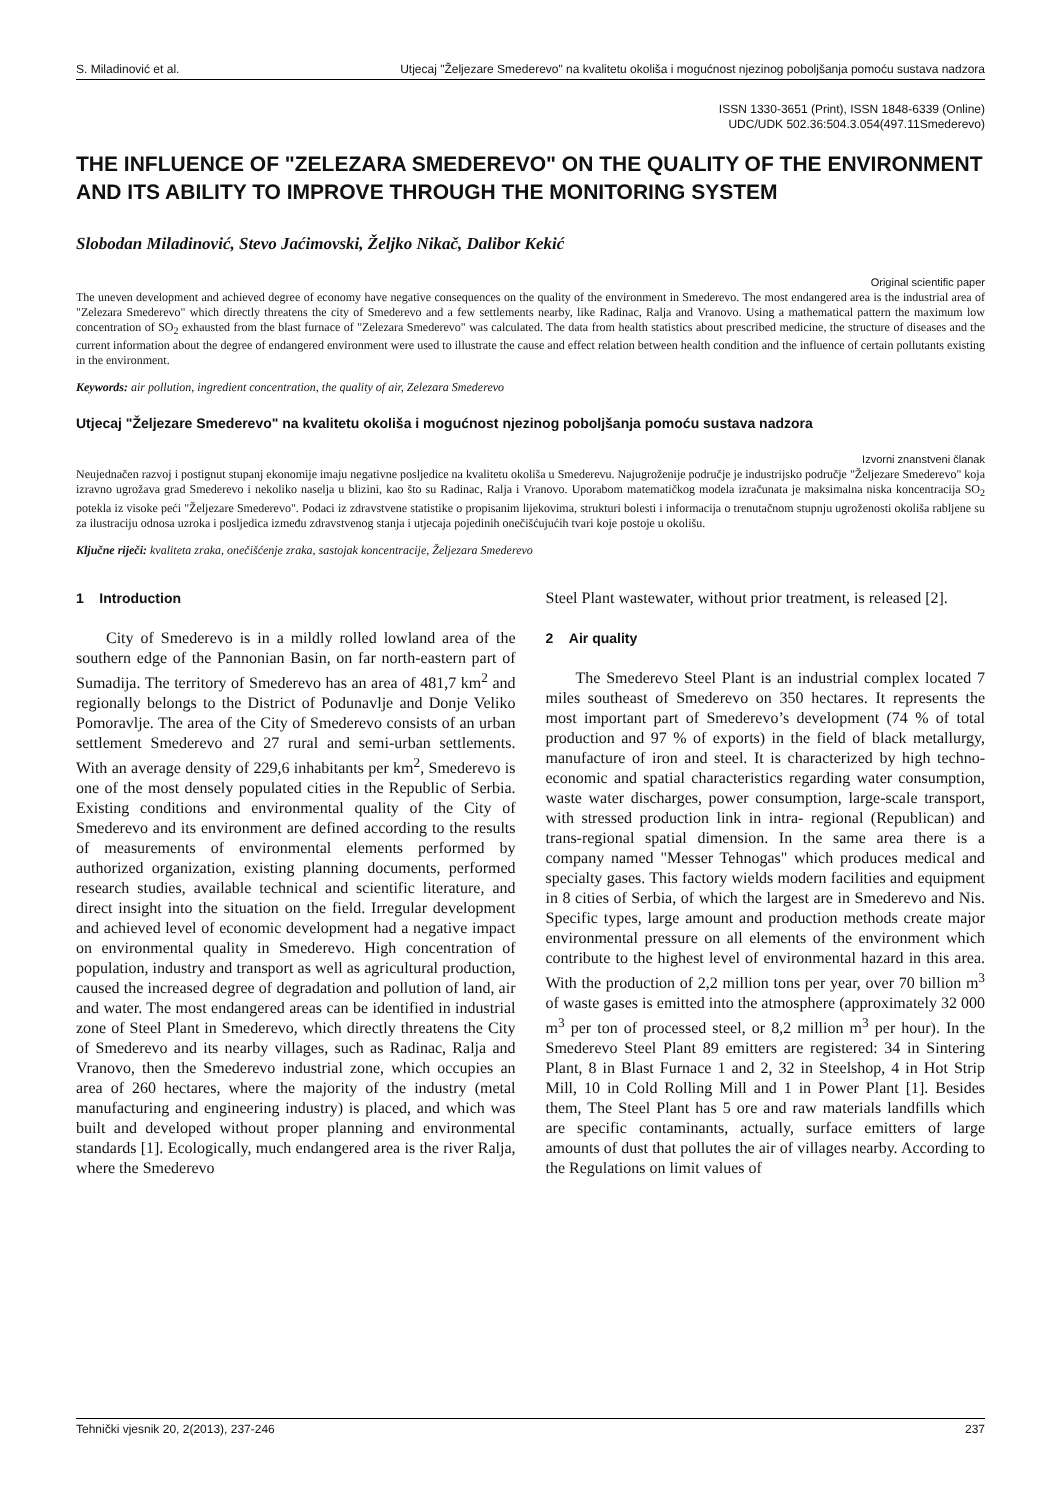S. Miladinović et al. Utjecaj "Željezare Smederevo" na kvalitetu okoliša i mogućnost njezinog poboljšanja pomoću sustava nadzora
ISSN 1330-3651 (Print), ISSN 1848-6339 (Online)
UDC/UDK 502.36:504.3.054(497.11Smederevo)
THE INFLUENCE OF "ZELEZARA SMEDEREVO" ON THE QUALITY OF THE ENVIRONMENT AND ITS ABILITY TO IMPROVE THROUGH THE MONITORING SYSTEM
Slobodan Miladinović, Stevo Jaćimovski, Željko Nikač, Dalibor Kekić
Original scientific paper
The uneven development and achieved degree of economy have negative consequences on the quality of the environment in Smederevo. The most endangered area is the industrial area of "Zelezara Smederevo" which directly threatens the city of Smederevo and a few settlements nearby, like Radinac, Ralja and Vranovo. Using a mathematical pattern the maximum low concentration of SO<sub>2</sub> exhausted from the blast furnace of "Zelezara Smederevo" was calculated. The data from health statistics about prescribed medicine, the structure of diseases and the current information about the degree of endangered environment were used to illustrate the cause and effect relation between health condition and the influence of certain pollutants existing in the environment.
Keywords: air pollution, ingredient concentration, the quality of air, Zelezara Smederevo
Utjecaj "Željezare Smederevo" na kvalitetu okoliša i mogućnost njezinog poboljšanja pomoću sustava nadzora
Izvorni znanstveni članak
Neujednačen razvoj i postignut stupanj ekonomije imaju negativne posljedice na kvalitetu okoliša u Smederevu. Najugroženije područje je industrijsko područje "Željezare Smederevo" koja izravno ugrožava grad Smederevo i nekoliko naselja u blizini, kao što su Radinac, Ralja i Vranovo. Uporabom matematičkog modela izračunata je maksimalna niska koncentracija SO<sub>2</sub> potekla iz visoke peći "Željezare Smederevo". Podaci iz zdravstvene statistike o propisanim lijekovima, strukturi bolesti i informacija o trenutačnom stupnju ugroženosti okoliša rabljene su za ilustraciju odnosa uzroka i posljedica između zdravstvenog stanja i utjecaja pojedinih onečišćujućih tvari koje postoje u okolišu.
Ključne riječi: kvaliteta zraka, onečišćenje zraka, sastojak koncentracije, Željezara Smederevo
1 Introduction
City of Smederevo is in a mildly rolled lowland area of the southern edge of the Pannonian Basin, on far north-eastern part of Sumadija. The territory of Smederevo has an area of 481,7 km<sup>2</sup> and regionally belongs to the District of Podunavlje and Donje Veliko Pomoravlje. The area of the City of Smederevo consists of an urban settlement Smederevo and 27 rural and semi-urban settlements. With an average density of 229,6 inhabitants per km<sup>2</sup>, Smederevo is one of the most densely populated cities in the Republic of Serbia. Existing conditions and environmental quality of the City of Smederevo and its environment are defined according to the results of measurements of environmental elements performed by authorized organization, existing planning documents, performed research studies, available technical and scientific literature, and direct insight into the situation on the field. Irregular development and achieved level of economic development had a negative impact on environmental quality in Smederevo. High concentration of population, industry and transport as well as agricultural production, caused the increased degree of degradation and pollution of land, air and water. The most endangered areas can be identified in industrial zone of Steel Plant in Smederevo, which directly threatens the City of Smederevo and its nearby villages, such as Radinac, Ralja and Vranovo, then the Smederevo industrial zone, which occupies an area of 260 hectares, where the majority of the industry (metal manufacturing and engineering industry) is placed, and which was built and developed without proper planning and environmental standards [1]. Ecologically, much endangered area is the river Ralja, where the Smederevo
Steel Plant wastewater, without prior treatment, is released [2].
2 Air quality
The Smederevo Steel Plant is an industrial complex located 7 miles southeast of Smederevo on 350 hectares. It represents the most important part of Smederevo’s development (74 % of total production and 97 % of exports) in the field of black metallurgy, manufacture of iron and steel. It is characterized by high techno-economic and spatial characteristics regarding water consumption, waste water discharges, power consumption, large-scale transport, with stressed production link in intra- regional (Republican) and trans-regional spatial dimension. In the same area there is a company named "Messer Tehnogas" which produces medical and specialty gases. This factory wields modern facilities and equipment in 8 cities of Serbia, of which the largest are in Smederevo and Nis. Specific types, large amount and production methods create major environmental pressure on all elements of the environment which contribute to the highest level of environmental hazard in this area. With the production of 2,2 million tons per year, over 70 billion m<sup>3</sup> of waste gases is emitted into the atmosphere (approximately 32 000 m<sup>3</sup> per ton of processed steel, or 8,2 million m<sup>3</sup> per hour). In the Smederevo Steel Plant 89 emitters are registered: 34 in Sintering Plant, 8 in Blast Furnace 1 and 2, 32 in Steelshop, 4 in Hot Strip Mill, 10 in Cold Rolling Mill and 1 in Power Plant [1]. Besides them, The Steel Plant has 5 ore and raw materials landfills which are specific contaminants, actually, surface emitters of large amounts of dust that pollutes the air of villages nearby. According to the Regulations on limit values of
Tehnički vjesnik 20, 2(2013), 237-246 237